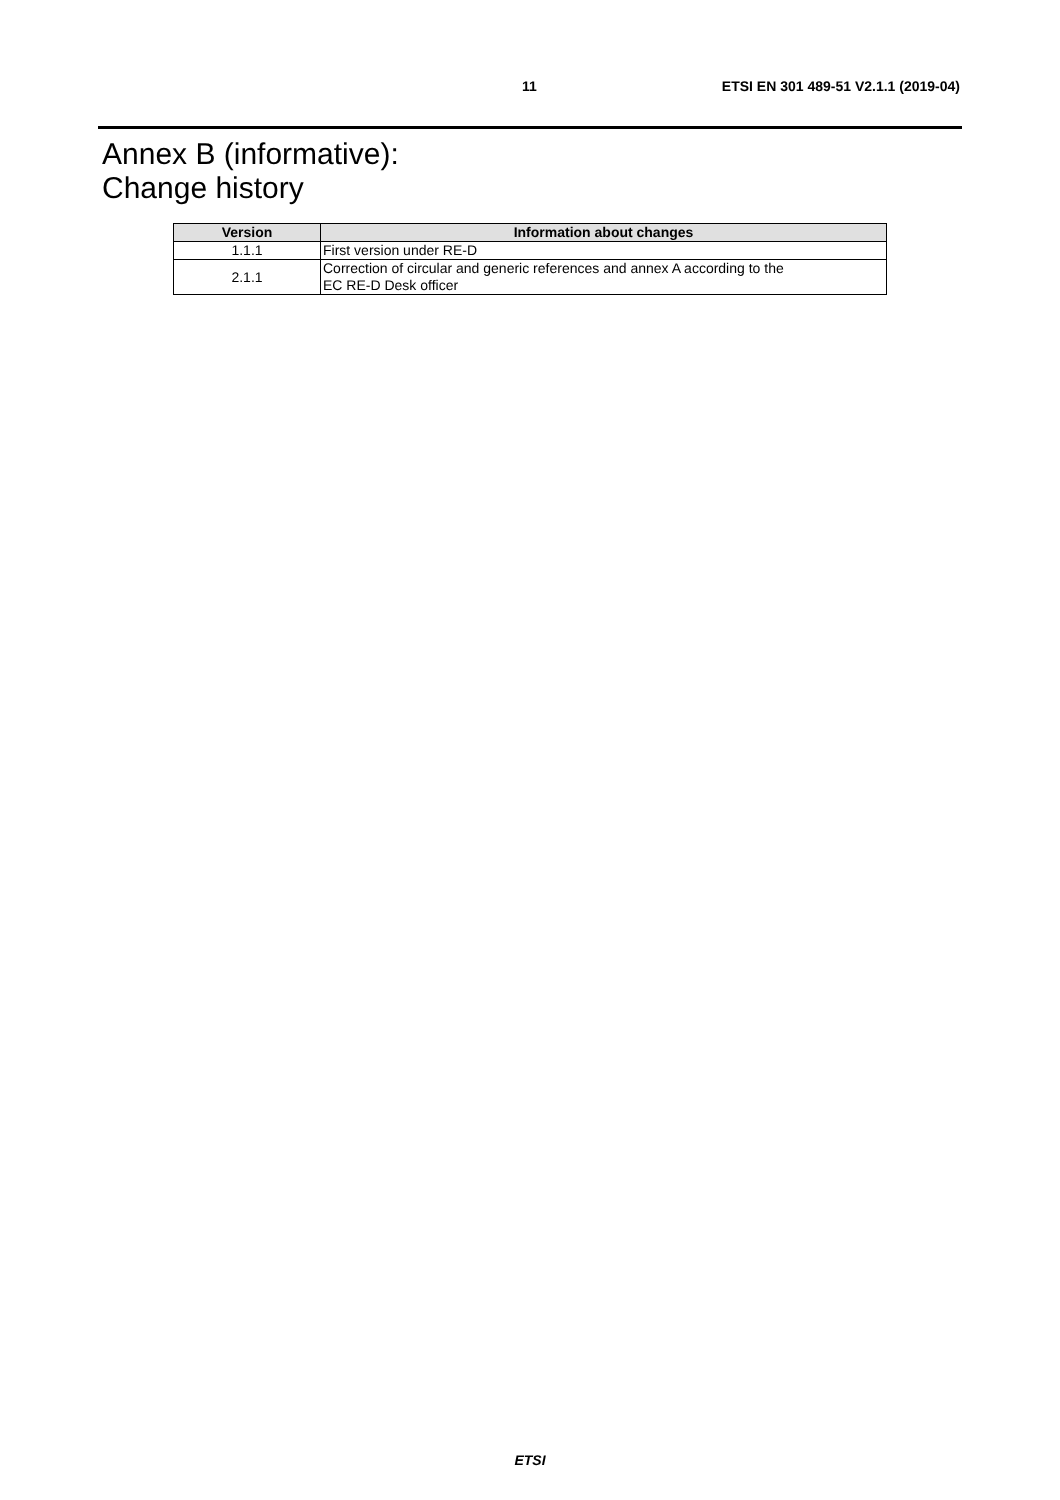11 ETSI EN 301 489-51 V2.1.1 (2019-04)
Annex B (informative):
Change history
| Version | Information about changes |
| --- | --- |
| 1.1.1 | First version under RE-D |
| 2.1.1 | Correction of circular and generic references and annex A according to the EC RE-D Desk officer |
ETSI